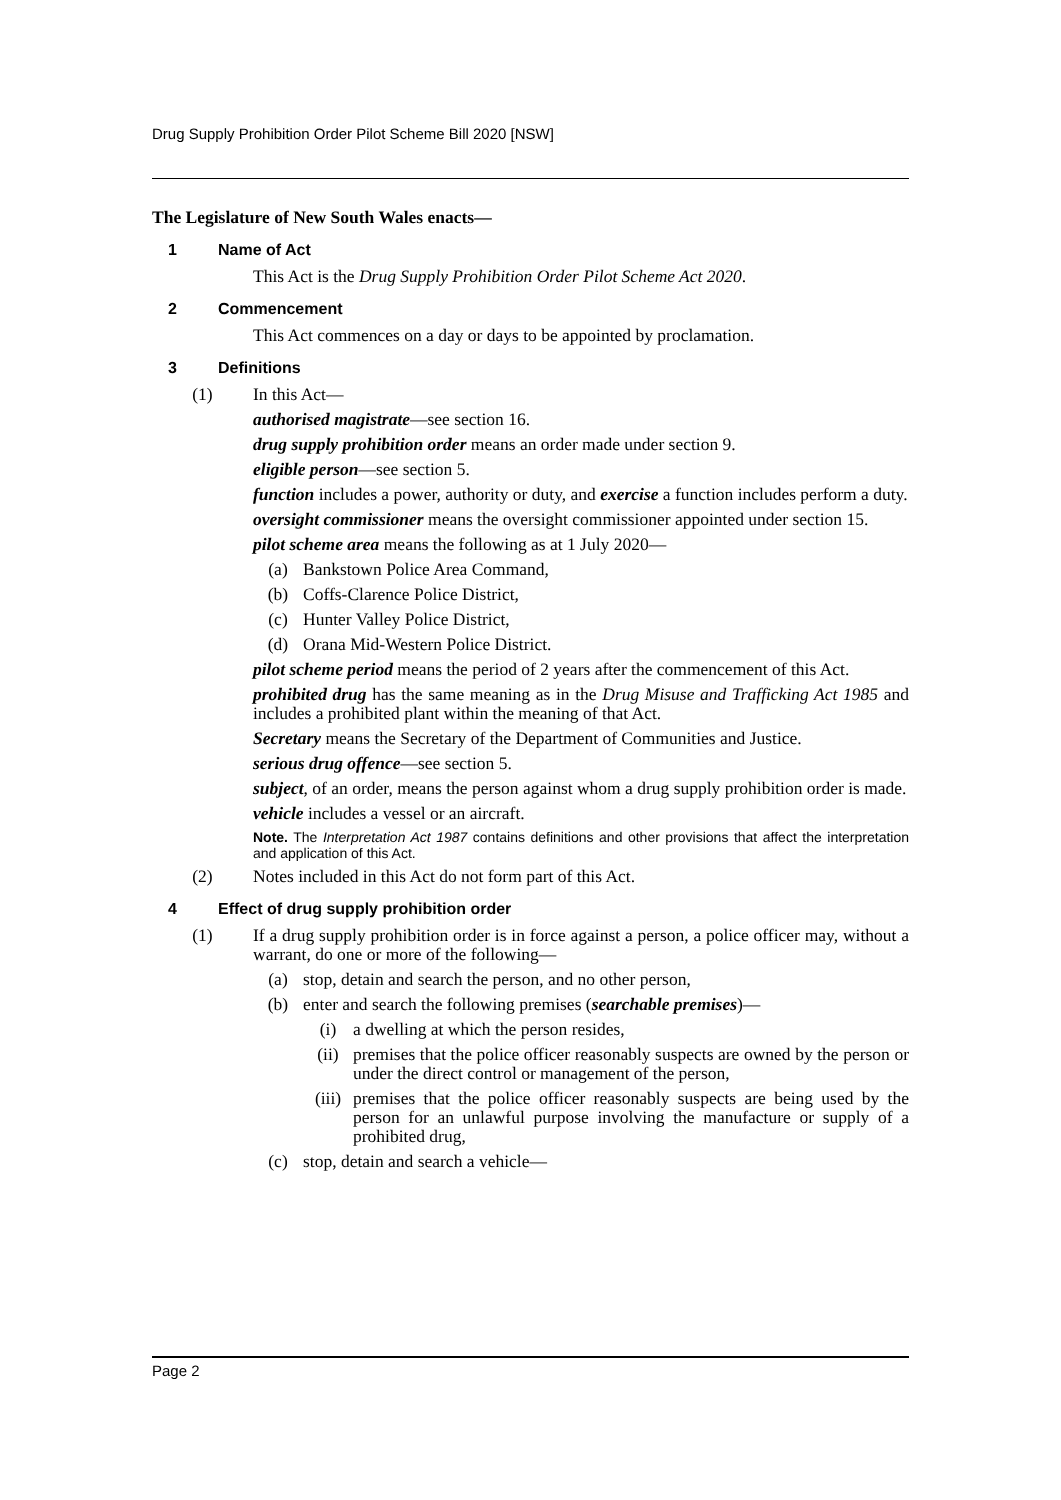Drug Supply Prohibition Order Pilot Scheme Bill 2020 [NSW]
The Legislature of New South Wales enacts—
1 Name of Act
This Act is the Drug Supply Prohibition Order Pilot Scheme Act 2020.
2 Commencement
This Act commences on a day or days to be appointed by proclamation.
3 Definitions
(1) In this Act—
authorised magistrate—see section 16.
drug supply prohibition order means an order made under section 9.
eligible person—see section 5.
function includes a power, authority or duty, and exercise a function includes perform a duty.
oversight commissioner means the oversight commissioner appointed under section 15.
pilot scheme area means the following as at 1 July 2020—
(a) Bankstown Police Area Command,
(b) Coffs-Clarence Police District,
(c) Hunter Valley Police District,
(d) Orana Mid-Western Police District.
pilot scheme period means the period of 2 years after the commencement of this Act.
prohibited drug has the same meaning as in the Drug Misuse and Trafficking Act 1985 and includes a prohibited plant within the meaning of that Act.
Secretary means the Secretary of the Department of Communities and Justice.
serious drug offence—see section 5.
subject, of an order, means the person against whom a drug supply prohibition order is made.
vehicle includes a vessel or an aircraft.
Note. The Interpretation Act 1987 contains definitions and other provisions that affect the interpretation and application of this Act.
(2) Notes included in this Act do not form part of this Act.
4 Effect of drug supply prohibition order
(1) If a drug supply prohibition order is in force against a person, a police officer may, without a warrant, do one or more of the following—
(a) stop, detain and search the person, and no other person,
(b) enter and search the following premises (searchable premises)—
(i) a dwelling at which the person resides,
(ii) premises that the police officer reasonably suspects are owned by the person or under the direct control or management of the person,
(iii) premises that the police officer reasonably suspects are being used by the person for an unlawful purpose involving the manufacture or supply of a prohibited drug,
(c) stop, detain and search a vehicle—
Page 2